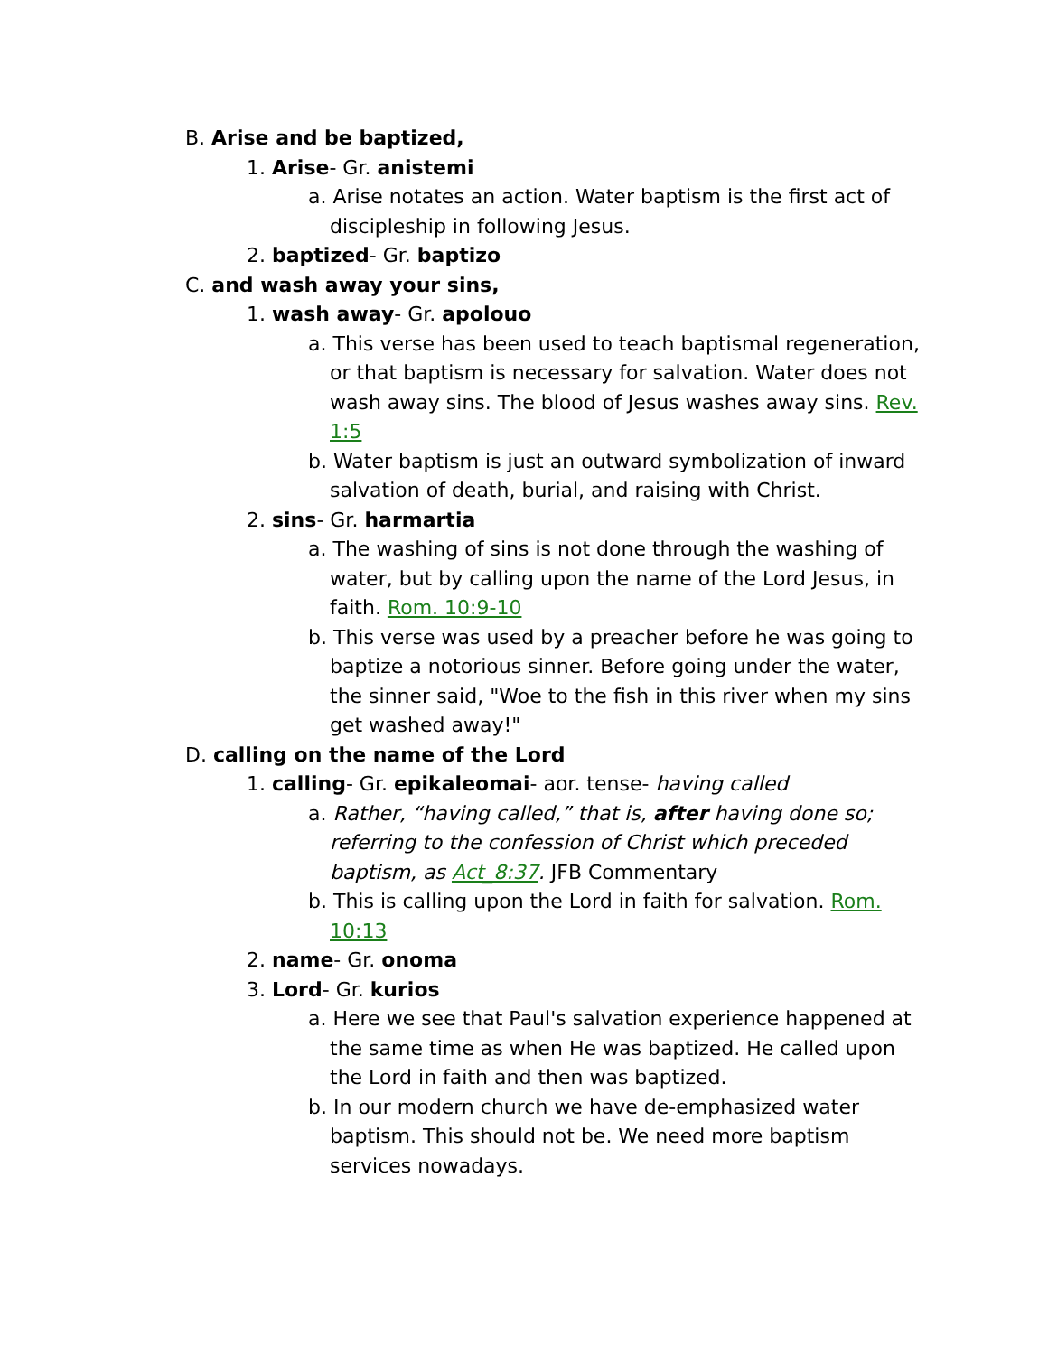B. Arise and be baptized,
1. Arise- Gr. anistemi
a. Arise notates an action. Water baptism is the first act of discipleship in following Jesus.
2. baptized- Gr. baptizo
C. and wash away your sins,
1. wash away- Gr. apolouo
a. This verse has been used to teach baptismal regeneration, or that baptism is necessary for salvation. Water does not wash away sins. The blood of Jesus washes away sins. Rev. 1:5
b. Water baptism is just an outward symbolization of inward salvation of death, burial, and raising with Christ.
2. sins- Gr. harmartia
a. The washing of sins is not done through the washing of water, but by calling upon the name of the Lord Jesus, in faith. Rom. 10:9-10
b. This verse was used by a preacher before he was going to baptize a notorious sinner. Before going under the water, the sinner said, "Woe to the fish in this river when my sins get washed away!"
D. calling on the name of the Lord
1. calling- Gr. epikaleomai- aor. tense- having called
a. Rather, “having called,” that is, after having done so; referring to the confession of Christ which preceded baptism, as Act_8:37. JFB Commentary
b. This is calling upon the Lord in faith for salvation. Rom. 10:13
2. name- Gr. onoma
3. Lord- Gr. kurios
a. Here we see that Paul's salvation experience happened at the same time as when He was baptized. He called upon the Lord in faith and then was baptized.
b. In our modern church we have de-emphasized water baptism. This should not be. We need more baptism services nowadays.